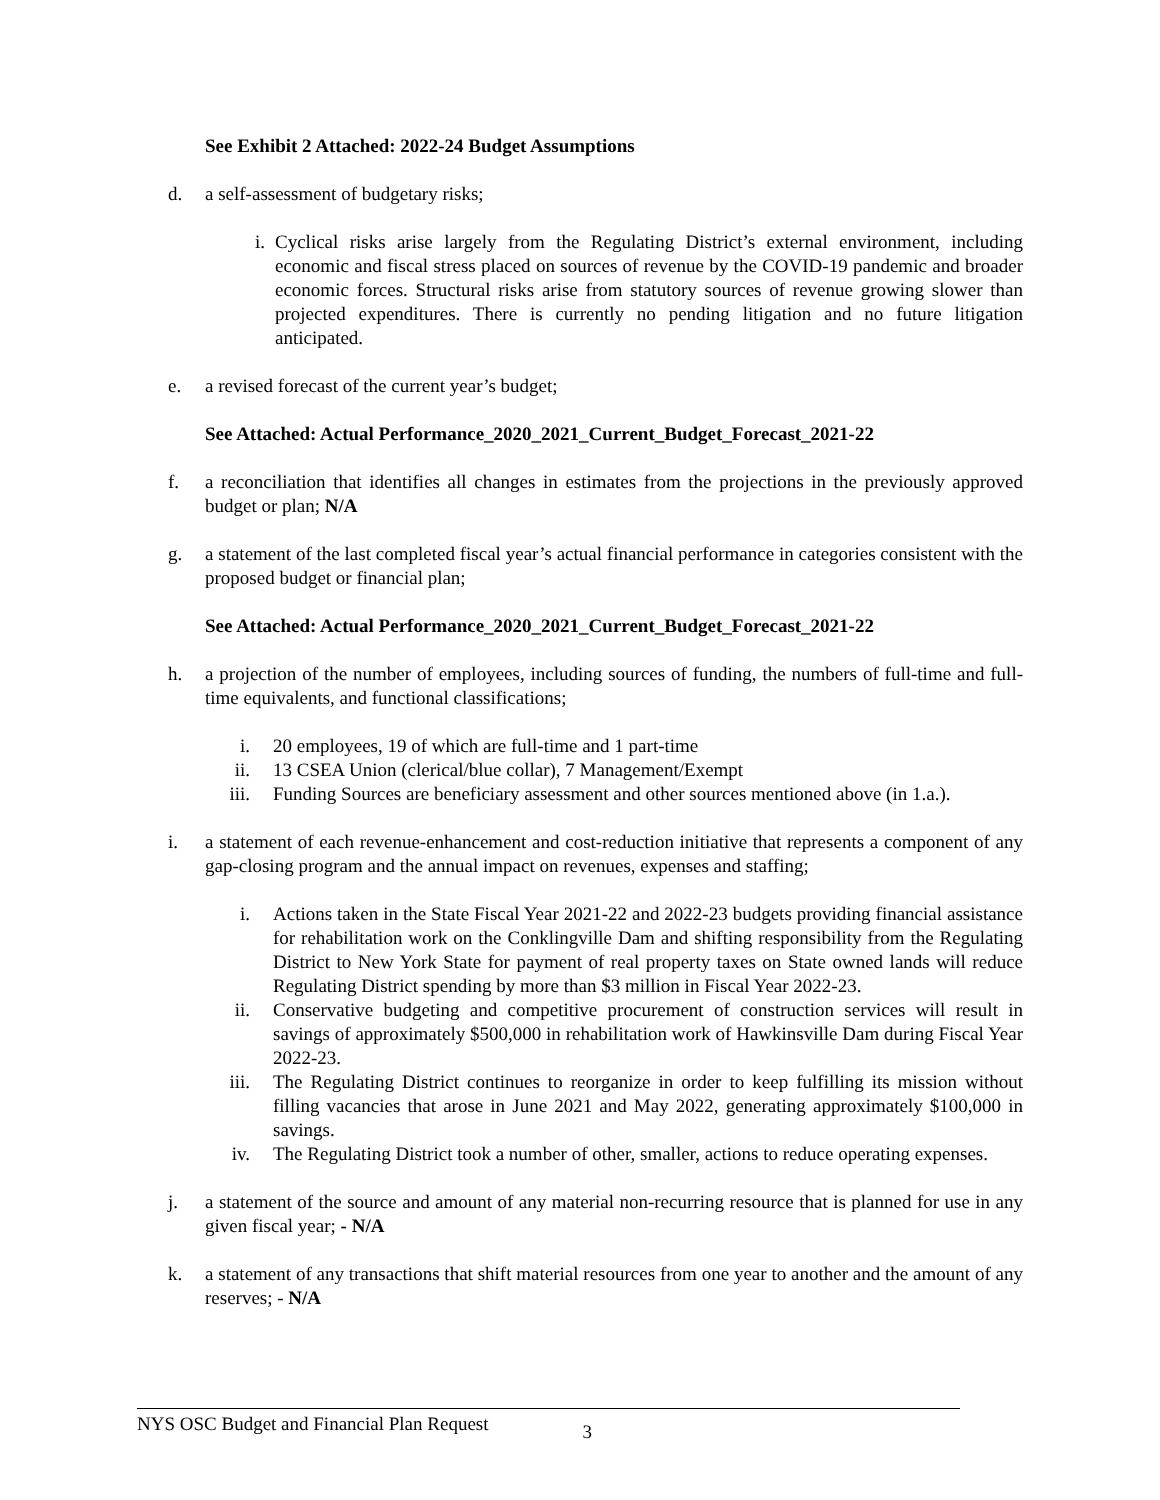See Exhibit 2 Attached: 2022-24 Budget Assumptions
d. a self-assessment of budgetary risks;
i. Cyclical risks arise largely from the Regulating District’s external environment, including economic and fiscal stress placed on sources of revenue by the COVID-19 pandemic and broader economic forces. Structural risks arise from statutory sources of revenue growing slower than projected expenditures. There is currently no pending litigation and no future litigation anticipated.
e. a revised forecast of the current year’s budget;
See Attached: Actual Performance_2020_2021_Current_Budget_Forecast_2021-22
f. a reconciliation that identifies all changes in estimates from the projections in the previously approved budget or plan; N/A
g. a statement of the last completed fiscal year’s actual financial performance in categories consistent with the proposed budget or financial plan;
See Attached: Actual Performance_2020_2021_Current_Budget_Forecast_2021-22
h. a projection of the number of employees, including sources of funding, the numbers of full-time and full-time equivalents, and functional classifications;
i. 20 employees, 19 of which are full-time and 1 part-time
ii. 13 CSEA Union (clerical/blue collar), 7 Management/Exempt
iii. Funding Sources are beneficiary assessment and other sources mentioned above (in 1.a.).
i. a statement of each revenue-enhancement and cost-reduction initiative that represents a component of any gap-closing program and the annual impact on revenues, expenses and staffing;
i. Actions taken in the State Fiscal Year 2021-22 and 2022-23 budgets providing financial assistance for rehabilitation work on the Conklingville Dam and shifting responsibility from the Regulating District to New York State for payment of real property taxes on State owned lands will reduce Regulating District spending by more than $3 million in Fiscal Year 2022-23.
ii. Conservative budgeting and competitive procurement of construction services will result in savings of approximately $500,000 in rehabilitation work of Hawkinsville Dam during Fiscal Year 2022-23.
iii. The Regulating District continues to reorganize in order to keep fulfilling its mission without filling vacancies that arose in June 2021 and May 2022, generating approximately $100,000 in savings.
iv. The Regulating District took a number of other, smaller, actions to reduce operating expenses.
j. a statement of the source and amount of any material non-recurring resource that is planned for use in any given fiscal year; - N/A
k. a statement of any transactions that shift material resources from one year to another and the amount of any reserves; - N/A
NYS OSC Budget and Financial Plan Request 3